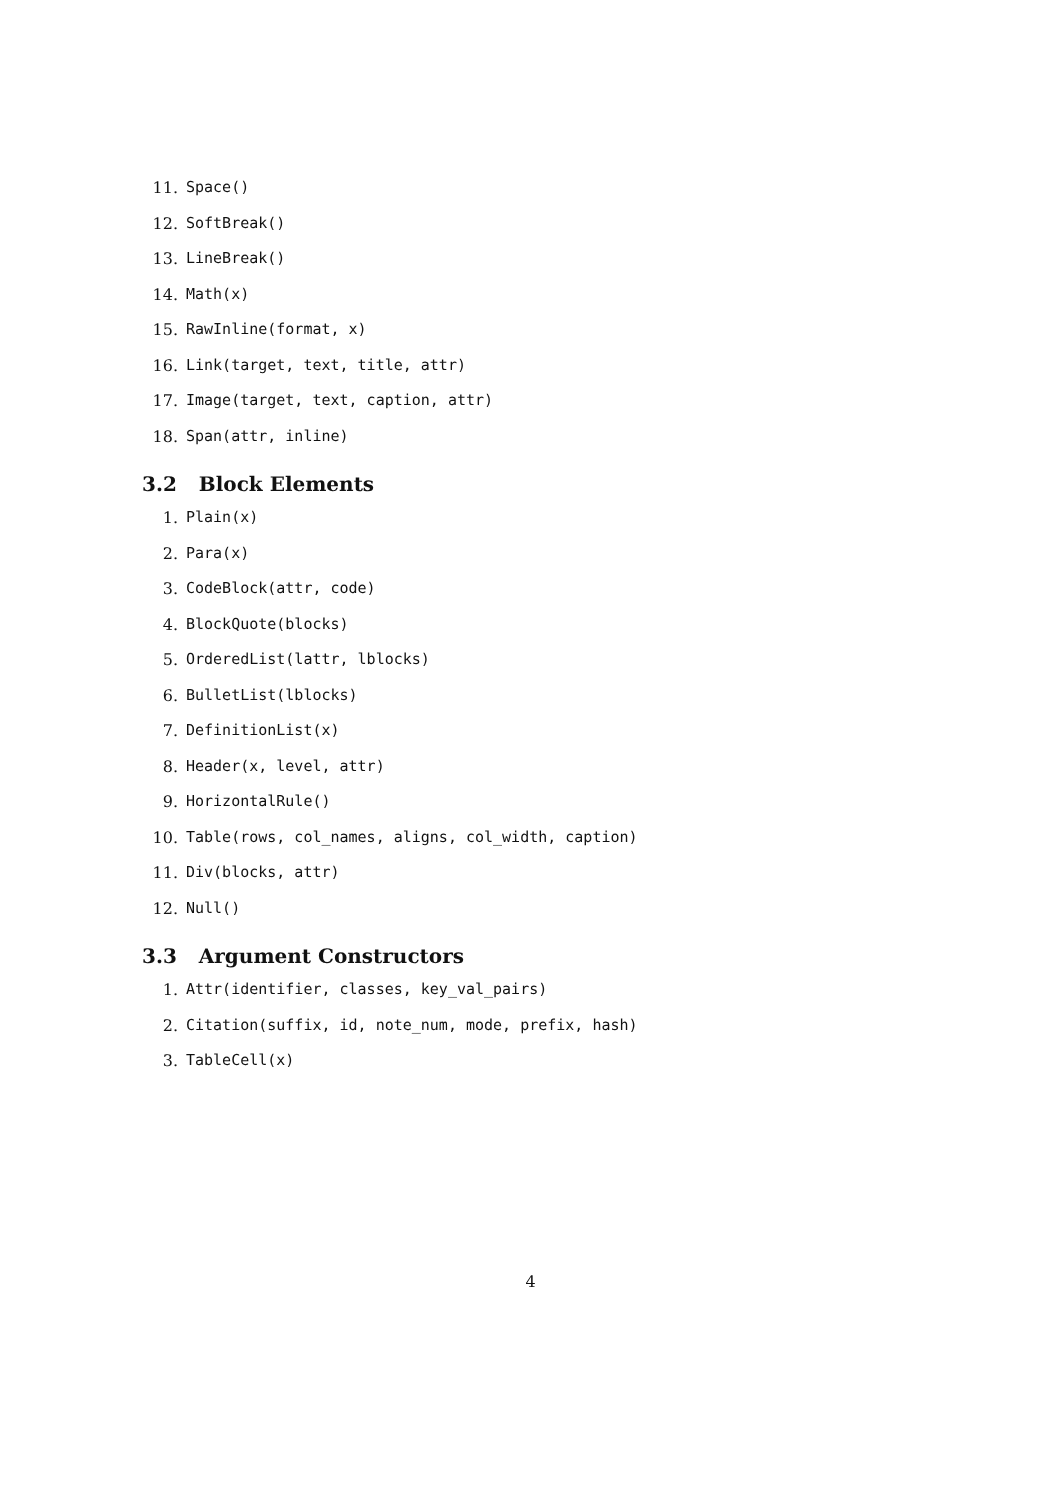11. Space()
12. SoftBreak()
13. LineBreak()
14. Math(x)
15. RawInline(format, x)
16. Link(target, text, title, attr)
17. Image(target, text, caption, attr)
18. Span(attr, inline)
3.2 Block Elements
1. Plain(x)
2. Para(x)
3. CodeBlock(attr, code)
4. BlockQuote(blocks)
5. OrderedList(lattr, lblocks)
6. BulletList(lblocks)
7. DefinitionList(x)
8. Header(x, level, attr)
9. HorizontalRule()
10. Table(rows, col_names, aligns, col_width, caption)
11. Div(blocks, attr)
12. Null()
3.3 Argument Constructors
1. Attr(identifier, classes, key_val_pairs)
2. Citation(suffix, id, note_num, mode, prefix, hash)
3. TableCell(x)
4